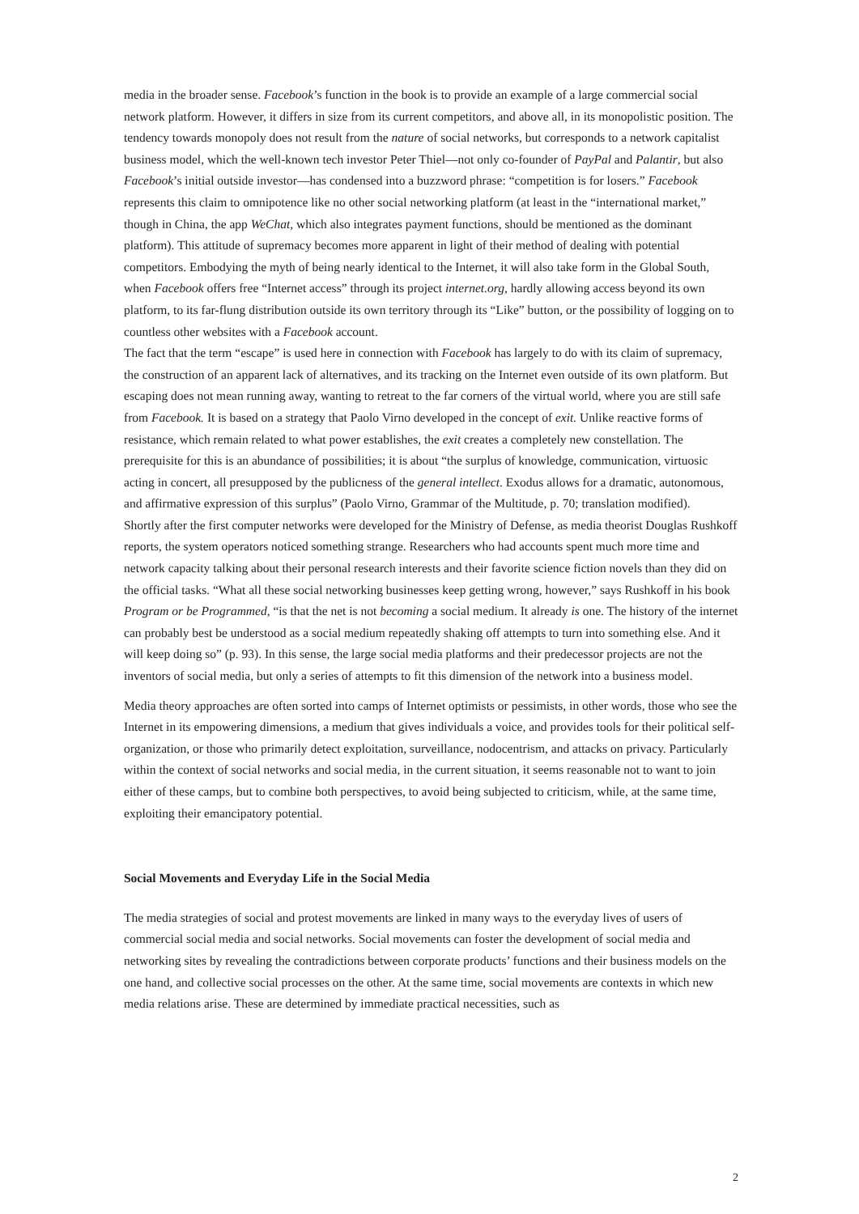media in the broader sense. Facebook’s function in the book is to provide an example of a large commercial social network platform. However, it differs in size from its current competitors, and above all, in its monopolistic position. The tendency towards monopoly does not result from the nature of social networks, but corresponds to a network capitalist business model, which the well-known tech investor Peter Thiel—not only co-founder of PayPal and Palantir, but also Facebook’s initial outside investor—has condensed into a buzzword phrase: “competition is for losers.” Facebook represents this claim to omnipotence like no other social networking platform (at least in the “international market,” though in China, the app WeChat, which also integrates payment functions, should be mentioned as the dominant platform). This attitude of supremacy becomes more apparent in light of their method of dealing with potential competitors. Embodying the myth of being nearly identical to the Internet, it will also take form in the Global South, when Facebook offers free “Internet access” through its project internet.org, hardly allowing access beyond its own platform, to its far-flung distribution outside its own territory through its “Like” button, or the possibility of logging on to countless other websites with a Facebook account.
The fact that the term “escape” is used here in connection with Facebook has largely to do with its claim of supremacy, the construction of an apparent lack of alternatives, and its tracking on the Internet even outside of its own platform. But escaping does not mean running away, wanting to retreat to the far corners of the virtual world, where you are still safe from Facebook. It is based on a strategy that Paolo Virno developed in the concept of exit. Unlike reactive forms of resistance, which remain related to what power establishes, the exit creates a completely new constellation. The prerequisite for this is an abundance of possibilities; it is about “the surplus of knowledge, communication, virtuosic acting in concert, all presupposed by the publicness of the general intellect. Exodus allows for a dramatic, autonomous, and affirmative expression of this surplus” (Paolo Virno, Grammar of the Multitude, p. 70; translation modified).
Shortly after the first computer networks were developed for the Ministry of Defense, as media theorist Douglas Rushkoff reports, the system operators noticed something strange. Researchers who had accounts spent much more time and network capacity talking about their personal research interests and their favorite science fiction novels than they did on the official tasks. “What all these social networking businesses keep getting wrong, however,” says Rushkoff in his book Program or be Programmed, “is that the net is not becoming a social medium. It already is one. The history of the internet can probably best be understood as a social medium repeatedly shaking off attempts to turn into something else. And it will keep doing so” (p. 93). In this sense, the large social media platforms and their predecessor projects are not the inventors of social media, but only a series of attempts to fit this dimension of the network into a business model.
Media theory approaches are often sorted into camps of Internet optimists or pessimists, in other words, those who see the Internet in its empowering dimensions, a medium that gives individuals a voice, and provides tools for their political self-organization, or those who primarily detect exploitation, surveillance, nodocentrism, and attacks on privacy. Particularly within the context of social networks and social media, in the current situation, it seems reasonable not to want to join either of these camps, but to combine both perspectives, to avoid being subjected to criticism, while, at the same time, exploiting their emancipatory potential.
Social Movements and Everyday Life in the Social Media
The media strategies of social and protest movements are linked in many ways to the everyday lives of users of commercial social media and social networks. Social movements can foster the development of social media and networking sites by revealing the contradictions between corporate products’ functions and their business models on the one hand, and collective social processes on the other. At the same time, social movements are contexts in which new media relations arise. These are determined by immediate practical necessities, such as
2